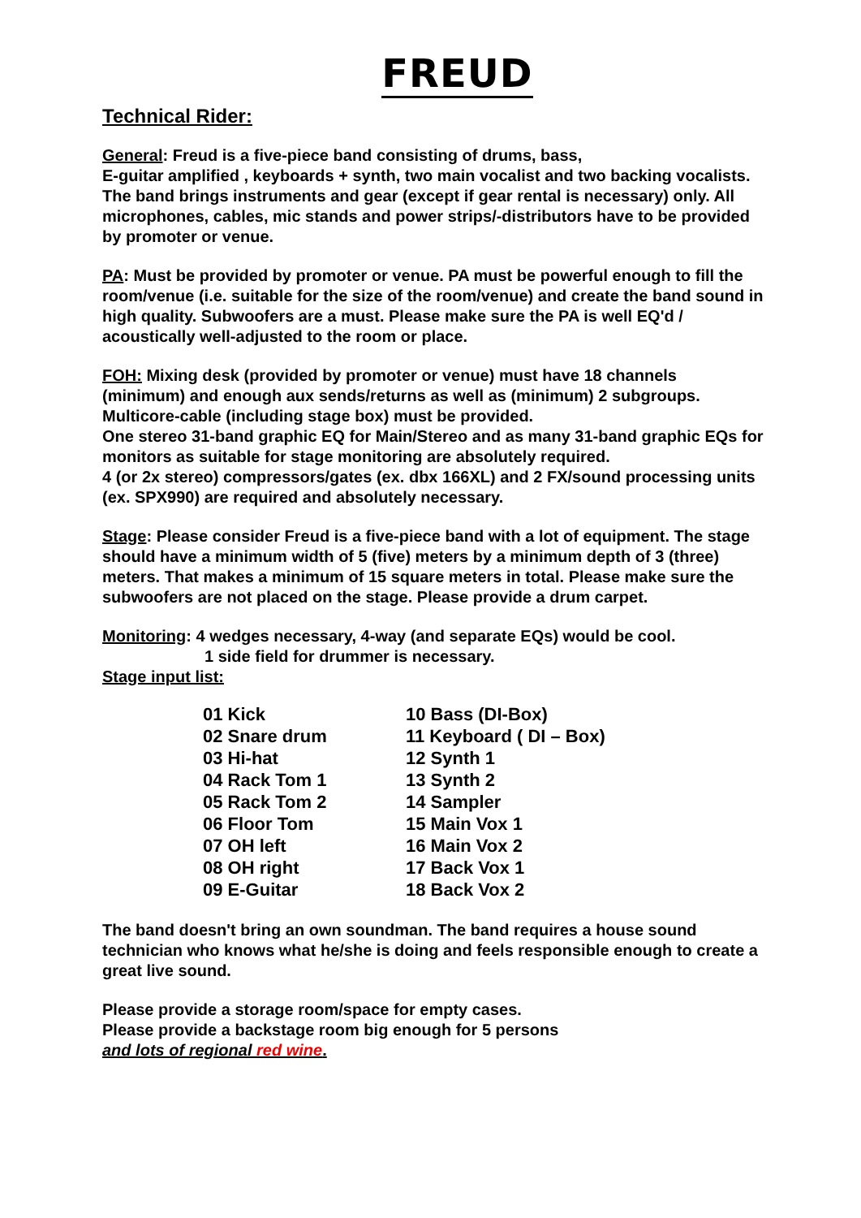FREUD
Technical Rider:
General: Freud is a five-piece band consisting of drums, bass,
E-guitar amplified , keyboards + synth, two main vocalist and two backing vocalists. The band brings instruments and gear (except if gear rental is necessary) only. All microphones, cables, mic stands and power strips/-distributors have to be provided by promoter or venue.
PA: Must be provided by promoter or venue. PA must be powerful enough to fill the room/venue (i.e. suitable for the size of the room/venue) and create the band sound in high quality. Subwoofers are a must. Please make sure the PA is well EQ'd / acoustically well-adjusted to the room or place.
FOH: Mixing desk (provided by promoter or venue) must have 18 channels (minimum) and enough aux sends/returns as well as (minimum) 2 subgroups. Multicore-cable (including stage box) must be provided.
One stereo 31-band graphic EQ for Main/Stereo and as many 31-band graphic EQs for monitors as suitable for stage monitoring are absolutely required.
4 (or 2x stereo) compressors/gates (ex. dbx 166XL) and 2 FX/sound processing units (ex. SPX990) are required and absolutely necessary.
Stage: Please consider Freud is a five-piece band with a lot of equipment. The stage should have a minimum width of 5 (five) meters by a minimum depth of 3 (three) meters. That makes a minimum of 15 square meters in total. Please make sure the subwoofers are not placed on the stage. Please provide a drum carpet.
Monitoring: 4 wedges necessary, 4-way (and separate EQs) would be cool.
1 side field for drummer is necessary.
Stage input list:
| 01 Kick | 10 Bass (DI-Box) |
| 02 Snare drum | 11 Keyboard ( DI – Box) |
| 03 Hi-hat | 12 Synth 1 |
| 04 Rack Tom 1 | 13 Synth 2 |
| 05 Rack Tom 2 | 14 Sampler |
| 06 Floor Tom | 15 Main Vox 1 |
| 07 OH left | 16 Main Vox 2 |
| 08 OH right | 17 Back Vox 1 |
| 09 E-Guitar | 18 Back Vox 2 |
The band doesn't bring an own soundman. The band requires a house sound technician who knows what he/she is doing and feels responsible enough to create a great live sound.
Please provide a storage room/space for empty cases.
Please provide a backstage room big enough for 5 persons
and lots of regional red wine.